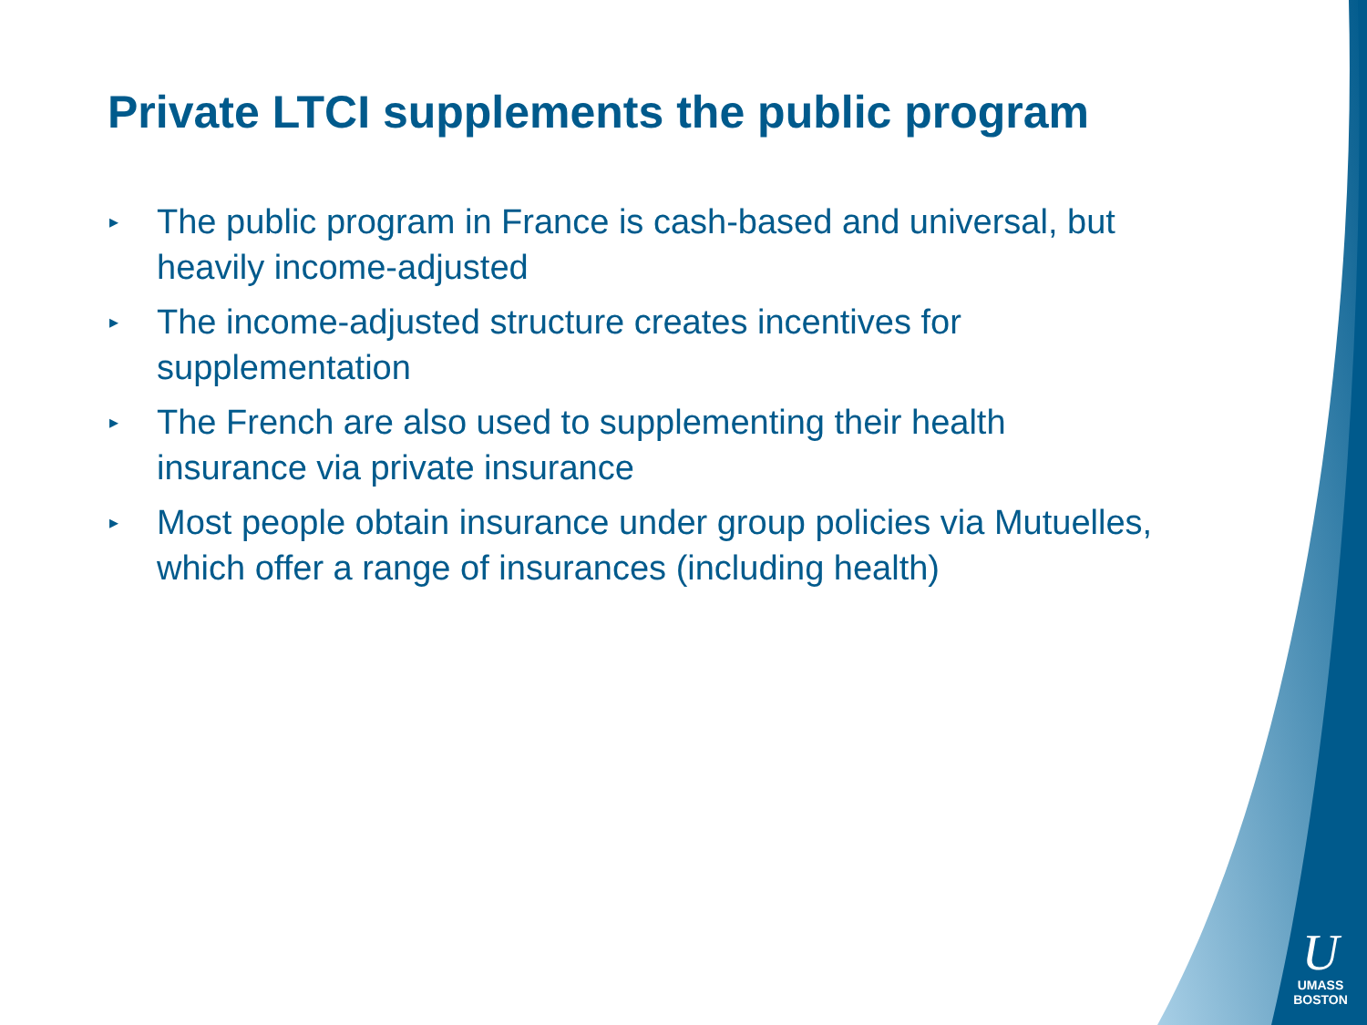Private LTCI supplements the public program
▸ The public program in France is cash-based and universal, but heavily income-adjusted
▸ The income-adjusted structure creates incentives for supplementation
▸ The French are also used to supplementing their health insurance via private insurance
▸ Most people obtain insurance under group policies via Mutuelles, which offer a range of insurances (including health)
U
UMASS
BOSTON